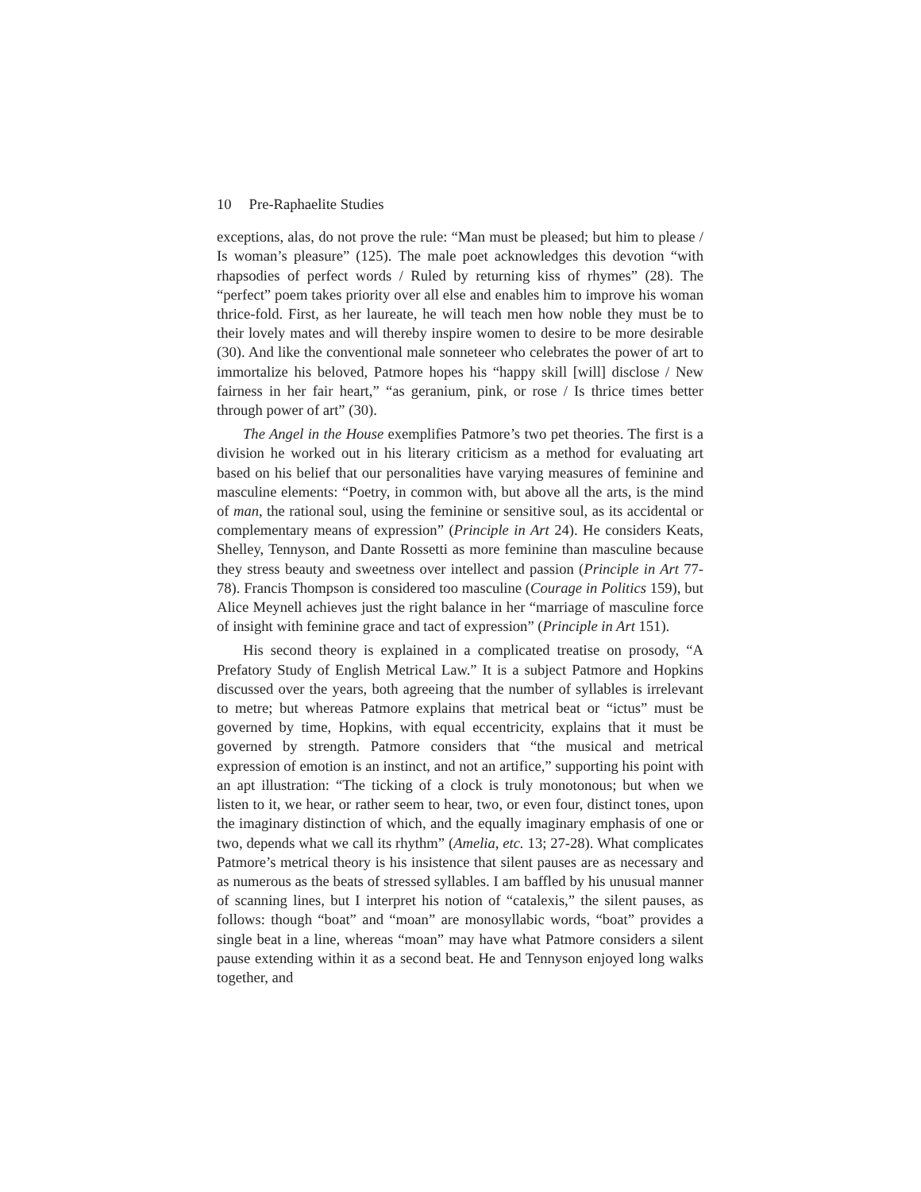10 Pre-Raphaelite Studies
exceptions, alas, do not prove the rule: “Man must be pleased; but him to please / Is woman’s pleasure” (125). The male poet acknowledges this devotion “with rhapsodies of perfect words / Ruled by returning kiss of rhymes” (28). The “perfect” poem takes priority over all else and enables him to improve his woman thrice-fold. First, as her laureate, he will teach men how noble they must be to their lovely mates and will thereby inspire women to desire to be more desirable (30). And like the conventional male sonneteer who celebrates the power of art to immortalize his beloved, Patmore hopes his “happy skill [will] disclose / New fairness in her fair heart,” “as geranium, pink, or rose / Is thrice times better through power of art” (30).
The Angel in the House exemplifies Patmore’s two pet theories. The first is a division he worked out in his literary criticism as a method for evaluating art based on his belief that our personalities have varying measures of feminine and masculine elements: “Poetry, in common with, but above all the arts, is the mind of man, the rational soul, using the feminine or sensitive soul, as its accidental or complementary means of expression” (Principle in Art 24). He considers Keats, Shelley, Tennyson, and Dante Rossetti as more feminine than masculine because they stress beauty and sweetness over intellect and passion (Principle in Art 77-78). Francis Thompson is considered too masculine (Courage in Politics 159), but Alice Meynell achieves just the right balance in her “marriage of masculine force of insight with feminine grace and tact of expression” (Principle in Art 151).
His second theory is explained in a complicated treatise on prosody, “A Prefatory Study of English Metrical Law.” It is a subject Patmore and Hopkins discussed over the years, both agreeing that the number of syllables is irrelevant to metre; but whereas Patmore explains that metrical beat or “ictus” must be governed by time, Hopkins, with equal eccentricity, explains that it must be governed by strength. Patmore considers that “the musical and metrical expression of emotion is an instinct, and not an artifice,” supporting his point with an apt illustration: “The ticking of a clock is truly monotonous; but when we listen to it, we hear, or rather seem to hear, two, or even four, distinct tones, upon the imaginary distinction of which, and the equally imaginary emphasis of one or two, depends what we call its rhythm” (Amelia, etc. 13; 27-28). What complicates Patmore’s metrical theory is his insistence that silent pauses are as necessary and as numerous as the beats of stressed syllables. I am baffled by his unusual manner of scanning lines, but I interpret his notion of “catalexis,” the silent pauses, as follows: though “boat” and “moan” are monosyllabic words, “boat” provides a single beat in a line, whereas “moan” may have what Patmore considers a silent pause extending within it as a second beat. He and Tennyson enjoyed long walks together, and